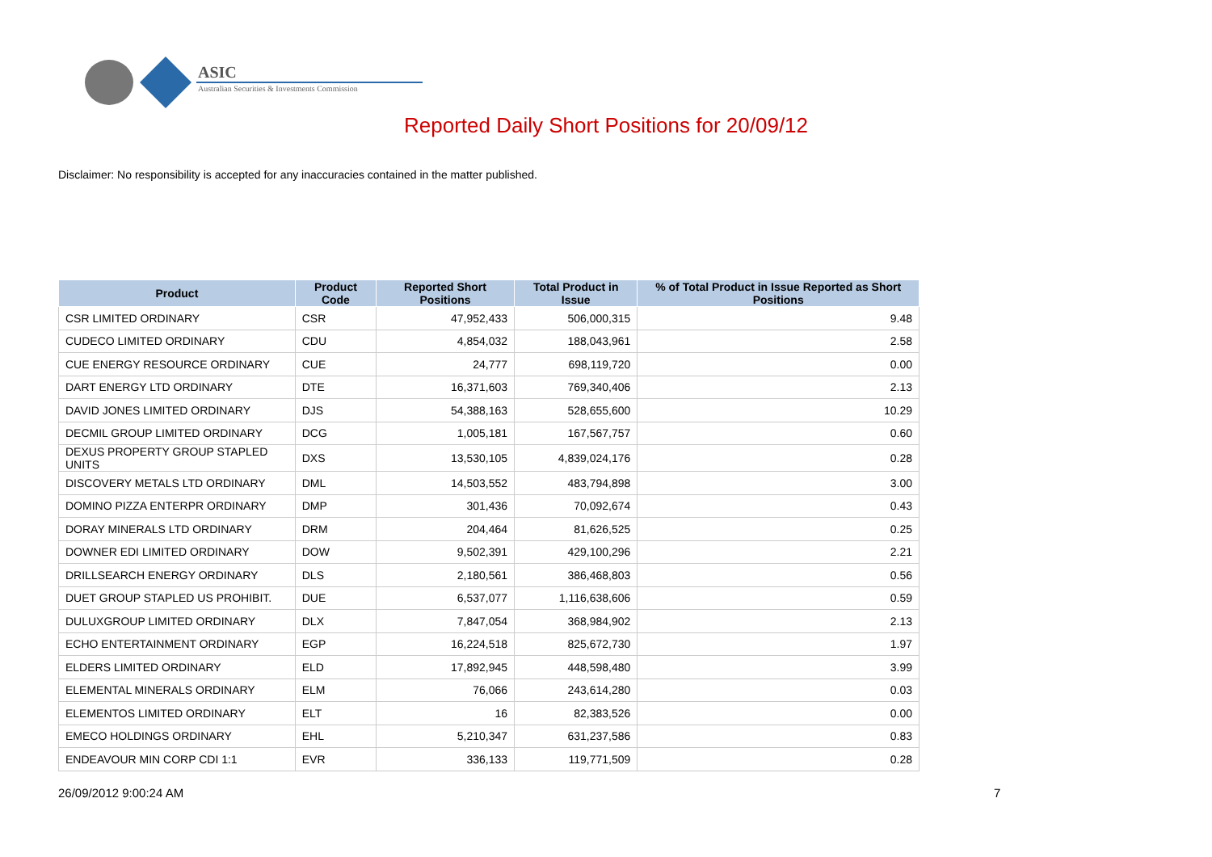ASIC
Australian Securities & Investments Commission
Reported Daily Short Positions for 20/09/12
Disclaimer: No responsibility is accepted for any inaccuracies contained in the matter published.
| Product | Product Code | Reported Short Positions | Total Product in Issue | % of Total Product in Issue Reported as Short Positions |
| --- | --- | --- | --- | --- |
| CSR LIMITED ORDINARY | CSR | 47,952,433 | 506,000,315 | 9.48 |
| CUDECO LIMITED ORDINARY | CDU | 4,854,032 | 188,043,961 | 2.58 |
| CUE ENERGY RESOURCE ORDINARY | CUE | 24,777 | 698,119,720 | 0.00 |
| DART ENERGY LTD ORDINARY | DTE | 16,371,603 | 769,340,406 | 2.13 |
| DAVID JONES LIMITED ORDINARY | DJS | 54,388,163 | 528,655,600 | 10.29 |
| DECMIL GROUP LIMITED ORDINARY | DCG | 1,005,181 | 167,567,757 | 0.60 |
| DEXUS PROPERTY GROUP STAPLED UNITS | DXS | 13,530,105 | 4,839,024,176 | 0.28 |
| DISCOVERY METALS LTD ORDINARY | DML | 14,503,552 | 483,794,898 | 3.00 |
| DOMINO PIZZA ENTERPR ORDINARY | DMP | 301,436 | 70,092,674 | 0.43 |
| DORAY MINERALS LTD ORDINARY | DRM | 204,464 | 81,626,525 | 0.25 |
| DOWNER EDI LIMITED ORDINARY | DOW | 9,502,391 | 429,100,296 | 2.21 |
| DRILLSEARCH ENERGY ORDINARY | DLS | 2,180,561 | 386,468,803 | 0.56 |
| DUET GROUP STAPLED US PROHIBIT. | DUE | 6,537,077 | 1,116,638,606 | 0.59 |
| DULUXGROUP LIMITED ORDINARY | DLX | 7,847,054 | 368,984,902 | 2.13 |
| ECHO ENTERTAINMENT ORDINARY | EGP | 16,224,518 | 825,672,730 | 1.97 |
| ELDERS LIMITED ORDINARY | ELD | 17,892,945 | 448,598,480 | 3.99 |
| ELEMENTAL MINERALS ORDINARY | ELM | 76,066 | 243,614,280 | 0.03 |
| ELEMENTOS LIMITED ORDINARY | ELT | 16 | 82,383,526 | 0.00 |
| EMECO HOLDINGS ORDINARY | EHL | 5,210,347 | 631,237,586 | 0.83 |
| ENDEAVOUR MIN CORP CDI 1:1 | EVR | 336,133 | 119,771,509 | 0.28 |
26/09/2012 9:00:24 AM 7